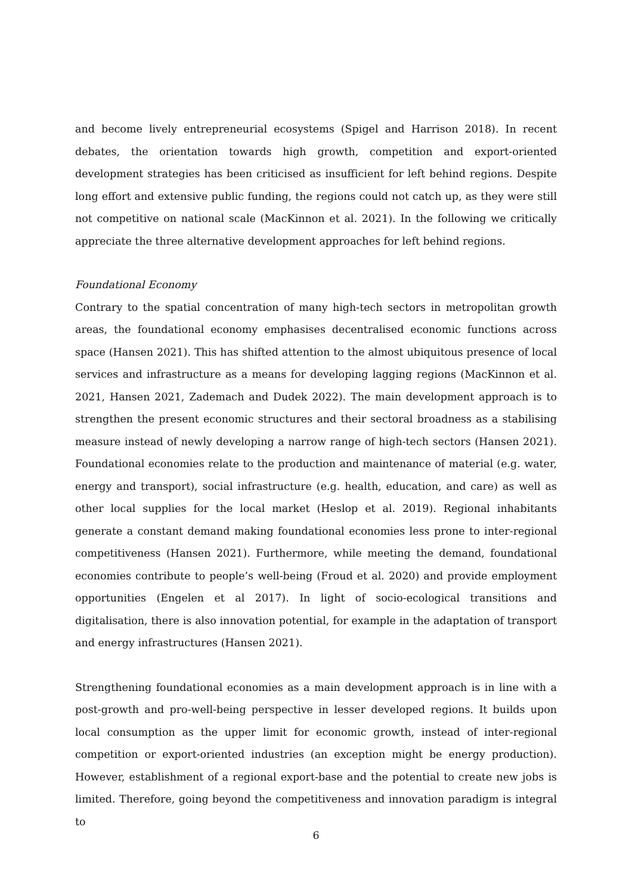and become lively entrepreneurial ecosystems (Spigel and Harrison 2018). In recent debates, the orientation towards high growth, competition and export-oriented development strategies has been criticised as insufficient for left behind regions. Despite long effort and extensive public funding, the regions could not catch up, as they were still not competitive on national scale (MacKinnon et al. 2021). In the following we critically appreciate the three alternative development approaches for left behind regions.
Foundational Economy
Contrary to the spatial concentration of many high-tech sectors in metropolitan growth areas, the foundational economy emphasises decentralised economic functions across space (Hansen 2021). This has shifted attention to the almost ubiquitous presence of local services and infrastructure as a means for developing lagging regions (MacKinnon et al. 2021, Hansen 2021, Zademach and Dudek 2022). The main development approach is to strengthen the present economic structures and their sectoral broadness as a stabilising measure instead of newly developing a narrow range of high-tech sectors (Hansen 2021). Foundational economies relate to the production and maintenance of material (e.g. water, energy and transport), social infrastructure (e.g. health, education, and care) as well as other local supplies for the local market (Heslop et al. 2019). Regional inhabitants generate a constant demand making foundational economies less prone to inter-regional competitiveness (Hansen 2021). Furthermore, while meeting the demand, foundational economies contribute to people’s well-being (Froud et al. 2020) and provide employment opportunities (Engelen et al 2017). In light of socio-ecological transitions and digitalisation, there is also innovation potential, for example in the adaptation of transport and energy infrastructures (Hansen 2021).
Strengthening foundational economies as a main development approach is in line with a post-growth and pro-well-being perspective in lesser developed regions. It builds upon local consumption as the upper limit for economic growth, instead of inter-regional competition or export-oriented industries (an exception might be energy production). However, establishment of a regional export-base and the potential to create new jobs is limited. Therefore, going beyond the competitiveness and innovation paradigm is integral to
6